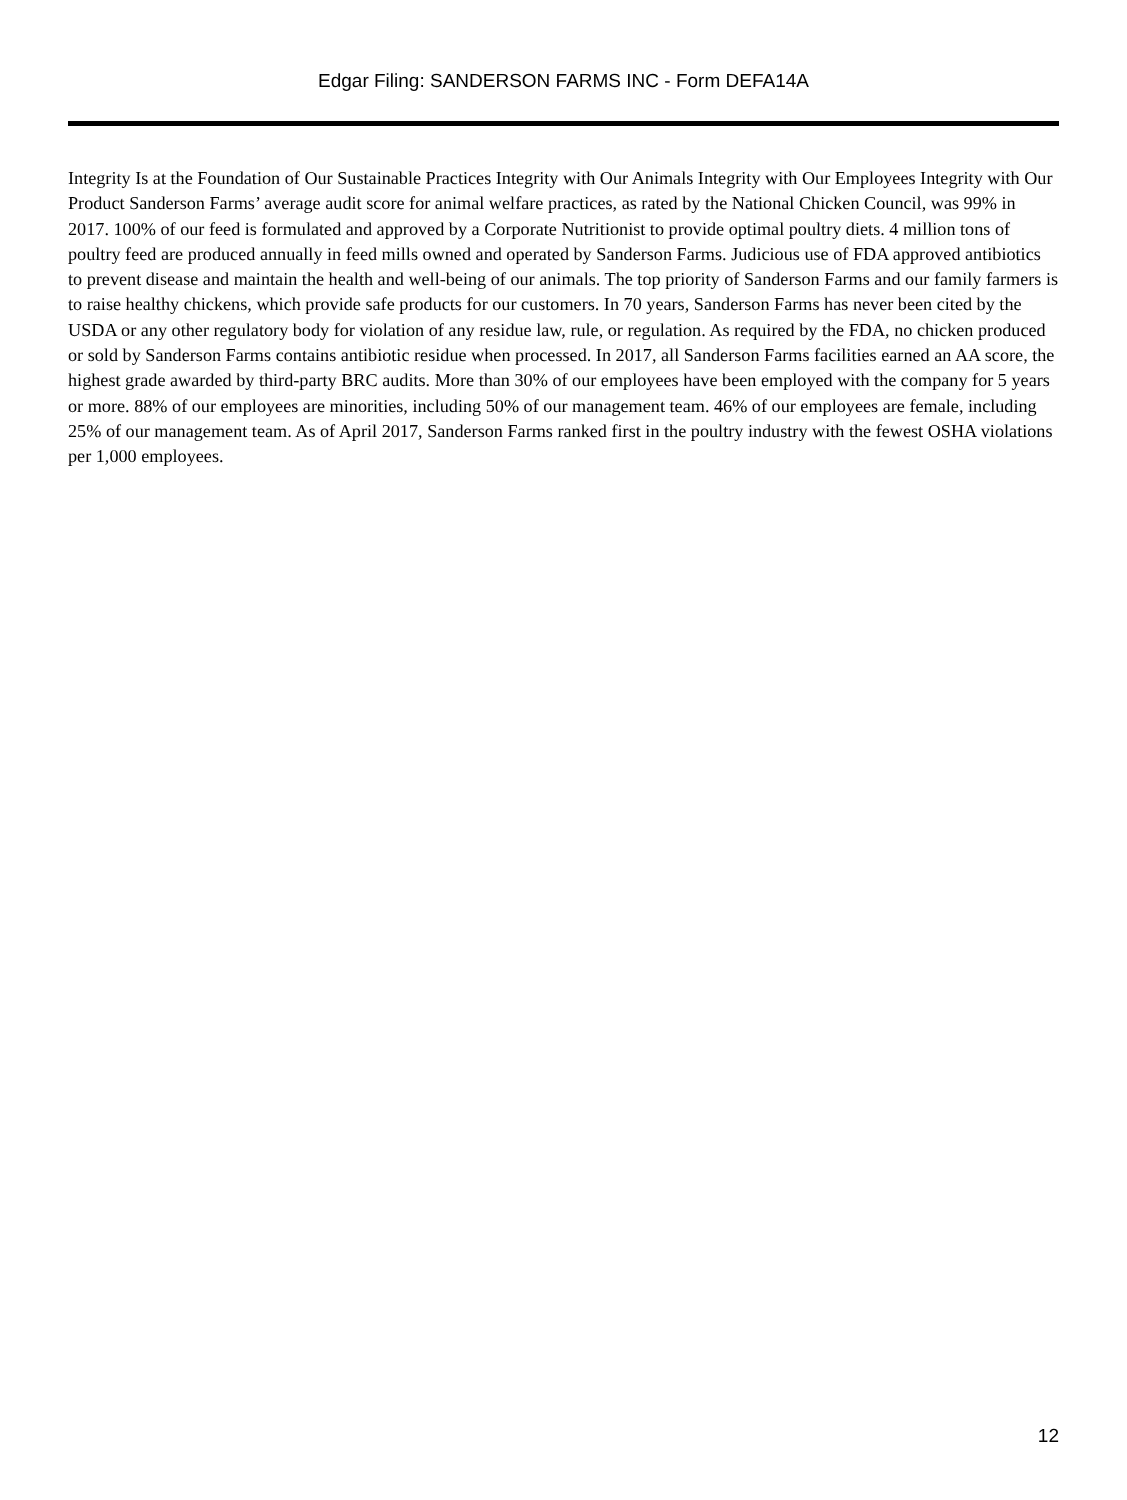Edgar Filing: SANDERSON FARMS INC - Form DEFA14A
Integrity Is at the Foundation of Our Sustainable Practices Integrity with Our Animals Integrity with Our Employees Integrity with Our Product Sanderson Farms’ average audit score for animal welfare practices, as rated by the National Chicken Council, was 99% in 2017. 100% of our feed is formulated and approved by a Corporate Nutritionist to provide optimal poultry diets. 4 million tons of poultry feed are produced annually in feed mills owned and operated by Sanderson Farms. Judicious use of FDA approved antibiotics to prevent disease and maintain the health and well-being of our animals. The top priority of Sanderson Farms and our family farmers is to raise healthy chickens, which provide safe products for our customers. In 70 years, Sanderson Farms has never been cited by the USDA or any other regulatory body for violation of any residue law, rule, or regulation. As required by the FDA, no chicken produced or sold by Sanderson Farms contains antibiotic residue when processed. In 2017, all Sanderson Farms facilities earned an AA score, the highest grade awarded by third-party BRC audits. More than 30% of our employees have been employed with the company for 5 years or more. 88% of our employees are minorities, including 50% of our management team. 46% of our employees are female, including 25% of our management team. As of April 2017, Sanderson Farms ranked first in the poultry industry with the fewest OSHA violations per 1,000 employees.
12